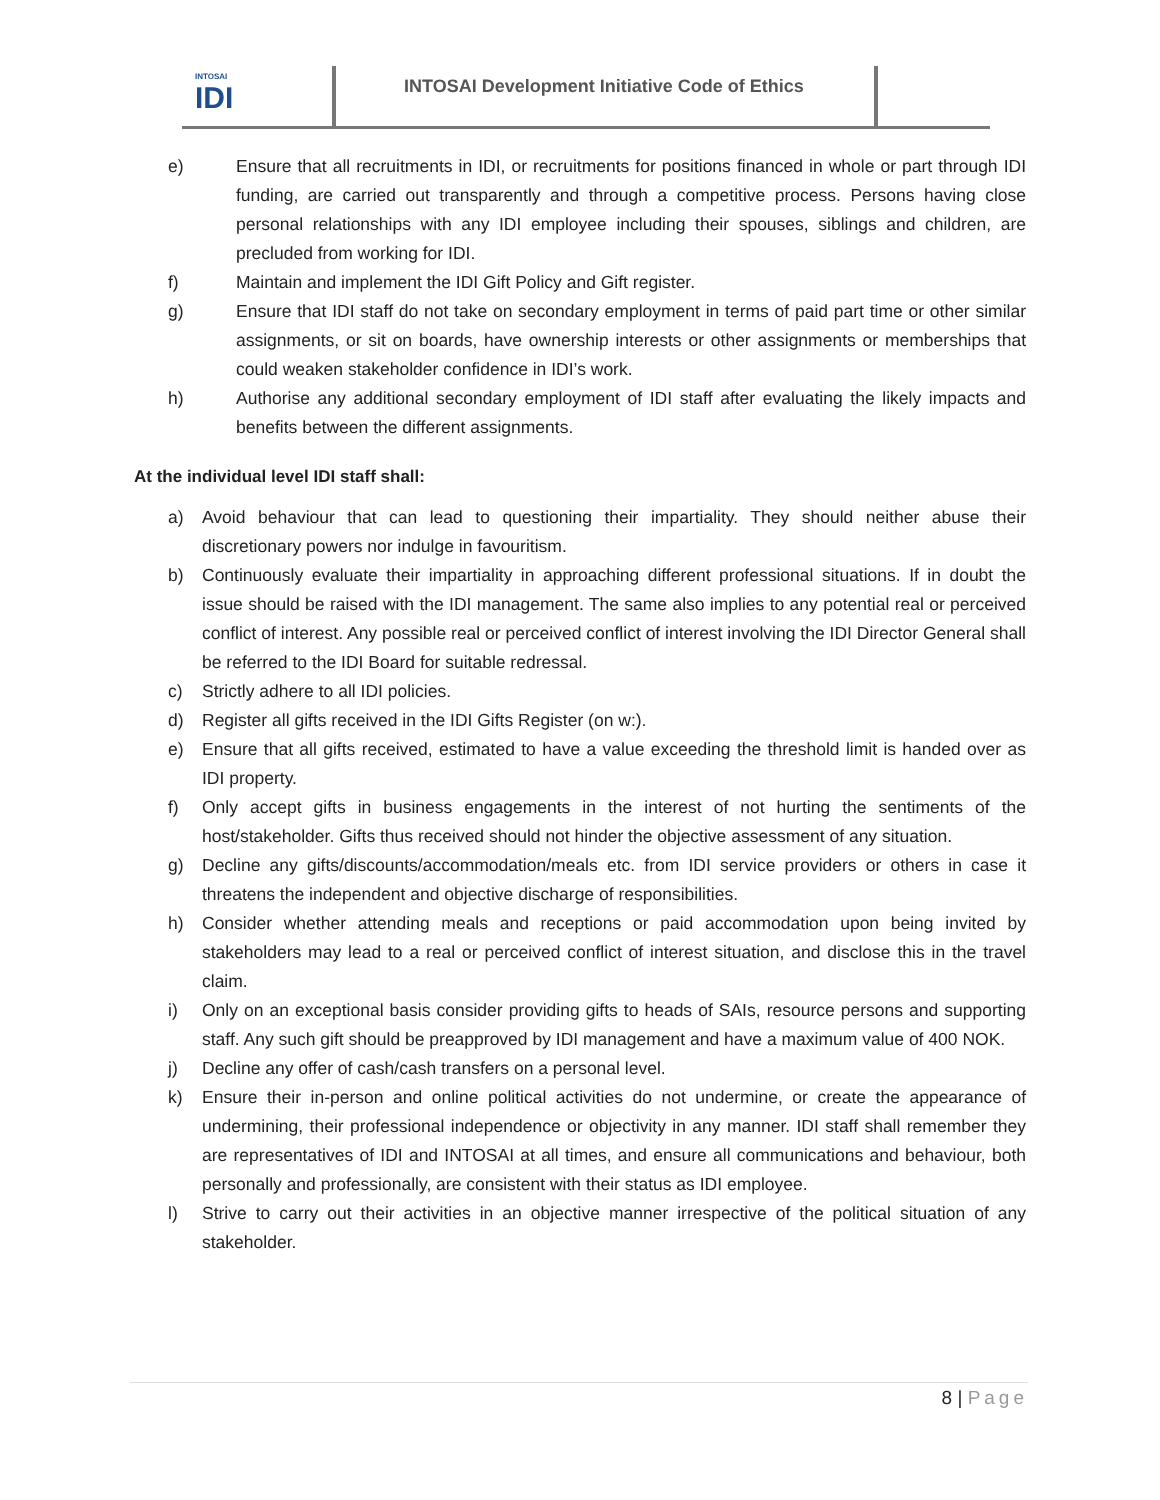INTOSAI
IDI
INTOSAI Development Initiative Code of Ethics
e) Ensure that all recruitments in IDI, or recruitments for positions financed in whole or part through IDI funding, are carried out transparently and through a competitive process. Persons having close personal relationships with any IDI employee including their spouses, siblings and children, are precluded from working for IDI.
f) Maintain and implement the IDI Gift Policy and Gift register.
g) Ensure that IDI staff do not take on secondary employment in terms of paid part time or other similar assignments, or sit on boards, have ownership interests or other assignments or memberships that could weaken stakeholder confidence in IDI’s work.
h) Authorise any additional secondary employment of IDI staff after evaluating the likely impacts and benefits between the different assignments.
At the individual level IDI staff shall:
a) Avoid behaviour that can lead to questioning their impartiality. They should neither abuse their discretionary powers nor indulge in favouritism.
b) Continuously evaluate their impartiality in approaching different professional situations. If in doubt the issue should be raised with the IDI management. The same also implies to any potential real or perceived conflict of interest. Any possible real or perceived conflict of interest involving the IDI Director General shall be referred to the IDI Board for suitable redressal.
c) Strictly adhere to all IDI policies.
d) Register all gifts received in the IDI Gifts Register (on w:).
e) Ensure that all gifts received, estimated to have a value exceeding the threshold limit is handed over as IDI property.
f) Only accept gifts in business engagements in the interest of not hurting the sentiments of the host/stakeholder. Gifts thus received should not hinder the objective assessment of any situation.
g) Decline any gifts/discounts/accommodation/meals etc. from IDI service providers or others in case it threatens the independent and objective discharge of responsibilities.
h) Consider whether attending meals and receptions or paid accommodation upon being invited by stakeholders may lead to a real or perceived conflict of interest situation, and disclose this in the travel claim.
i) Only on an exceptional basis consider providing gifts to heads of SAIs, resource persons and supporting staff. Any such gift should be preapproved by IDI management and have a maximum value of 400 NOK.
j) Decline any offer of cash/cash transfers on a personal level.
k) Ensure their in-person and online political activities do not undermine, or create the appearance of undermining, their professional independence or objectivity in any manner. IDI staff shall remember they are representatives of IDI and INTOSAI at all times, and ensure all communications and behaviour, both personally and professionally, are consistent with their status as IDI employee.
l) Strive to carry out their activities in an objective manner irrespective of the political situation of any stakeholder.
8 | Page